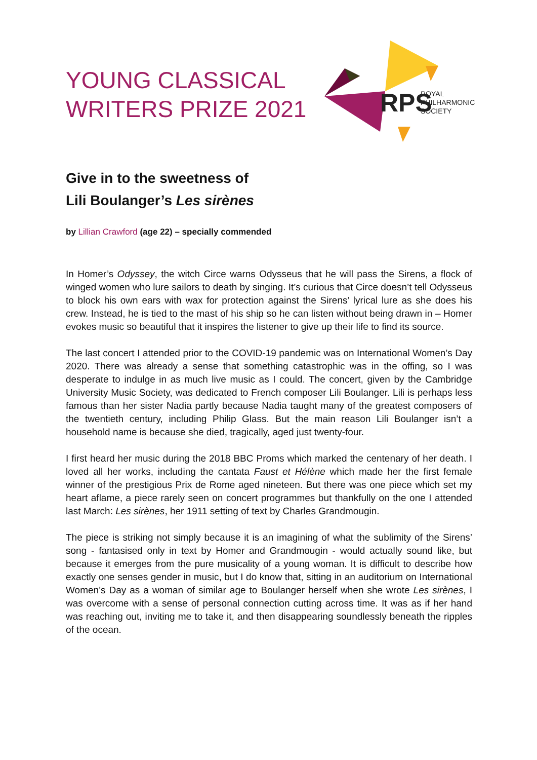YOUNG CLASSICAL
WRITERS PRIZE 2021
RPS
ROYAL
PHILHARMONIC
SOCIETY
Give in to the sweetness of
Lili Boulanger’s Les sirènes
by Lillian Crawford (age 22) – specially commended
In Homer’s Odyssey, the witch Circe warns Odysseus that he will pass the Sirens, a flock of winged women who lure sailors to death by singing. It’s curious that Circe doesn’t tell Odysseus to block his own ears with wax for protection against the Sirens’ lyrical lure as she does his crew. Instead, he is tied to the mast of his ship so he can listen without being drawn in – Homer evokes music so beautiful that it inspires the listener to give up their life to find its source.
The last concert I attended prior to the COVID-19 pandemic was on International Women’s Day 2020. There was already a sense that something catastrophic was in the offing, so I was desperate to indulge in as much live music as I could. The concert, given by the Cambridge University Music Society, was dedicated to French composer Lili Boulanger. Lili is perhaps less famous than her sister Nadia partly because Nadia taught many of the greatest composers of the twentieth century, including Philip Glass. But the main reason Lili Boulanger isn’t a household name is because she died, tragically, aged just twenty-four.
I first heard her music during the 2018 BBC Proms which marked the centenary of her death. I loved all her works, including the cantata Faust et Hélène which made her the first female winner of the prestigious Prix de Rome aged nineteen. But there was one piece which set my heart aflame, a piece rarely seen on concert programmes but thankfully on the one I attended last March: Les sirènes, her 1911 setting of text by Charles Grandmougin.
The piece is striking not simply because it is an imagining of what the sublimity of the Sirens’ song - fantasised only in text by Homer and Grandmougin - would actually sound like, but because it emerges from the pure musicality of a young woman. It is difficult to describe how exactly one senses gender in music, but I do know that, sitting in an auditorium on International Women’s Day as a woman of similar age to Boulanger herself when she wrote Les sirènes, I was overcome with a sense of personal connection cutting across time. It was as if her hand was reaching out, inviting me to take it, and then disappearing soundlessly beneath the ripples of the ocean.